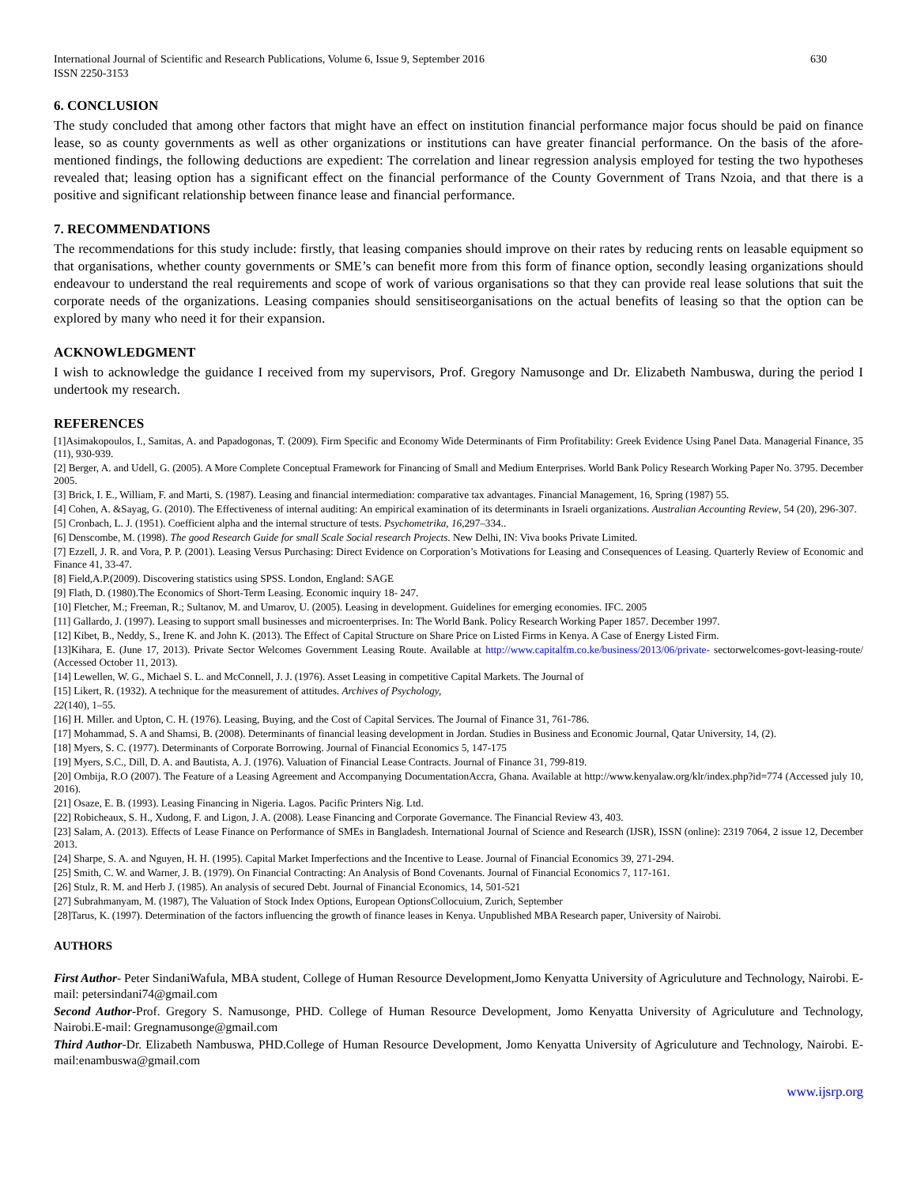International Journal of Scientific and Research Publications, Volume 6, Issue 9, September 2016
ISSN 2250-3153 630
6. CONCLUSION
The study concluded that among other factors that might have an effect on institution financial performance major focus should be paid on finance lease, so as county governments as well as other organizations or institutions can have greater financial performance. On the basis of the afore-mentioned findings, the following deductions are expedient: The correlation and linear regression analysis employed for testing the two hypotheses revealed that; leasing option has a significant effect on the financial performance of the County Government of Trans Nzoia, and that there is a positive and significant relationship between finance lease and financial performance.
7. RECOMMENDATIONS
The recommendations for this study include: firstly, that leasing companies should improve on their rates by reducing rents on leasable equipment so that organisations, whether county governments or SME’s can benefit more from this form of finance option, secondly leasing organizations should endeavour to understand the real requirements and scope of work of various organisations so that they can provide real lease solutions that suit the corporate needs of the organizations. Leasing companies should sensitiseorganisations on the actual benefits of leasing so that the option can be explored by many who need it for their expansion.
ACKNOWLEDGMENT
I wish to acknowledge the guidance I received from my supervisors, Prof. Gregory Namusonge and Dr. Elizabeth Nambuswa, during the period I undertook my research.
REFERENCES
[1]Asimakopoulos, I., Samitas, A. and Papadogonas, T. (2009). Firm Specific and Economy Wide Determinants of Firm Profitability: Greek Evidence Using Panel Data. Managerial Finance, 35 (11), 930-939.
[2] Berger, A. and Udell, G. (2005). A More Complete Conceptual Framework for Financing of Small and Medium Enterprises. World Bank Policy Research Working Paper No. 3795. December 2005.
[3] Brick, I. E., William, F. and Marti, S. (1987). Leasing and financial intermediation: comparative tax advantages. Financial Management, 16, Spring (1987) 55.
[4] Cohen, A. &Sayag, G. (2010). The Effectiveness of internal auditing: An empirical examination of its determinants in Israeli organizations. Australian Accounting Review, 54 (20), 296-307.
[5] Cronbach, L. J. (1951). Coefficient alpha and the internal structure of tests. Psychometrika, 16,297–334..
[6] Denscombe, M. (1998). The good Research Guide for small Scale Social research Projects. New Delhi, IN: Viva books Private Limited.
[7] Ezzell, J. R. and Vora, P. P. (2001). Leasing Versus Purchasing: Direct Evidence on Corporation’s Motivations for Leasing and Consequences of Leasing. Quarterly Review of Economic and Finance 41, 33-47.
[8] Field,A.P.(2009). Discovering statistics using SPSS. London, England: SAGE
[9] Flath, D. (1980).The Economics of Short-Term Leasing. Economic inquiry 18- 247.
[10] Fletcher, M.; Freeman, R.; Sultanov, M. and Umarov, U. (2005). Leasing in development. Guidelines for emerging economies. IFC. 2005
[11] Gallardo, J. (1997). Leasing to support small businesses and microenterprises. In: The World Bank. Policy Research Working Paper 1857. December 1997.
[12] Kibet, B., Neddy, S., Irene K. and John K. (2013). The Effect of Capital Structure on Share Price on Listed Firms in Kenya. A Case of Energy Listed Firm.
[13]Kihara, E. (June 17, 2013). Private Sector Welcomes Government Leasing Route. Available at http://www.capitalfm.co.ke/business/2013/06/private- sectorwelcomes-govt-leasing-route/ (Accessed October 11, 2013).
[14] Lewellen, W. G., Michael S. L. and McConnell, J. J. (1976). Asset Leasing in competitive Capital Markets. The Journal of
[15] Likert, R. (1932). A technique for the measurement of attitudes. Archives of Psychology,
22(140), 1–55.
[16] H. Miller. and Upton, C. H. (1976). Leasing, Buying, and the Cost of Capital Services. The Journal of Finance 31, 761-786.
[17] Mohammad, S. A and Shamsi, B. (2008). Determinants of financial leasing development in Jordan. Studies in Business and Economic Journal, Qatar University, 14, (2).
[18] Myers, S. C. (1977). Determinants of Corporate Borrowing. Journal of Financial Economics 5, 147-175
[19] Myers, S.C., Dill, D. A. and Bautista, A. J. (1976). Valuation of Financial Lease Contracts. Journal of Finance 31, 799-819.
[20] Ombija, R.O (2007). The Feature of a Leasing Agreement and Accompanying DocumentationAccra, Ghana. Available at http://www.kenyalaw.org/klr/index.php?id=774 (Accessed july 10, 2016).
[21] Osaze, E. B. (1993). Leasing Financing in Nigeria. Lagos. Pacific Printers Nig. Ltd.
[22] Robicheaux, S. H., Xudong, F. and Ligon, J. A. (2008). Lease Financing and Corporate Governance. The Financial Review 43, 403.
[23] Salam, A. (2013). Effects of Lease Finance on Performance of SMEs in Bangladesh. International Journal of Science and Research (IJSR), ISSN (online): 2319 7064, 2 issue 12, December 2013.
[24] Sharpe, S. A. and Nguyen, H. H. (1995). Capital Market Imperfections and the Incentive to Lease. Journal of Financial Economics 39, 271-294.
[25] Smith, C. W. and Warner, J. B. (1979). On Financial Contracting: An Analysis of Bond Covenants. Journal of Financial Economics 7, 117-161.
[26] Stulz, R. M. and Herb J. (1985). An analysis of secured Debt. Journal of Financial Economics, 14, 501-521
[27] Subrahmanyam, M. (1987), The Valuation of Stock Index Options, European OptionsCollocuium, Zurich, September
[28]Tarus, K. (1997). Determination of the factors influencing the growth of finance leases in Kenya. Unpublished MBA Research paper, University of Nairobi.
AUTHORS
First Author- Peter SindaniWafula, MBA student, College of Human Resource Development,Jomo Kenyatta University of Agriculuture and Technology, Nairobi. E-mail: petersindani74@gmail.com
Second Author-Prof. Gregory S. Namusonge, PHD. College of Human Resource Development, Jomo Kenyatta University of Agriculuture and Technology, Nairobi.E-mail: Gregnamusonge@gmail.com
Third Author-Dr. Elizabeth Nambuswa, PHD.College of Human Resource Development, Jomo Kenyatta University of Agriculuture and Technology, Nairobi. E-mail:enambuswa@gmail.com
www.ijsrp.org